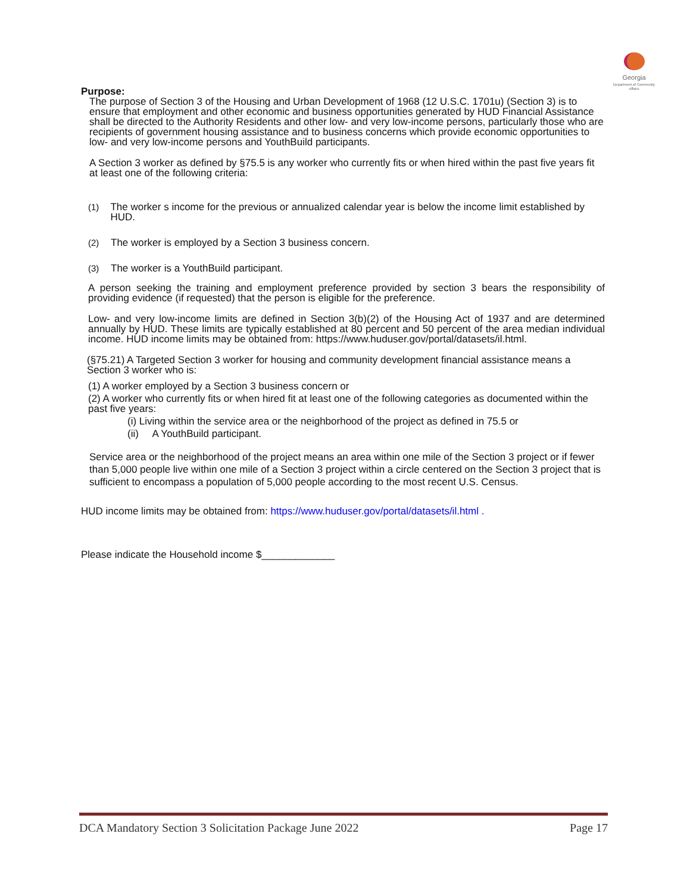Georgia
Department of Community Affairs
Purpose:
The purpose of Section 3 of the Housing and Urban Development of 1968 (12 U.S.C. 1701u) (Section 3) is to ensure that employment and other economic and business opportunities generated by HUD Financial Assistance shall be directed to the Authority Residents and other low- and very low-income persons, particularly those who are recipients of government housing assistance and to business concerns which provide economic opportunities to low- and very low-income persons and YouthBuild participants.
A Section 3 worker as defined by §75.5 is any worker who currently fits or when hired within the past five years fit at least one of the following criteria:
(1) The worker s income for the previous or annualized calendar year is below the income limit established by HUD.
(2) The worker is employed by a Section 3 business concern.
(3) The worker is a YouthBuild participant.
A person seeking the training and employment preference provided by section 3 bears the responsibility of providing evidence (if requested) that the person is eligible for the preference.
Low- and very low-income limits are defined in Section 3(b)(2) of the Housing Act of 1937 and are determined annually by HUD. These limits are typically established at 80 percent and 50 percent of the area median individual income. HUD income limits may be obtained from: https://www.huduser.gov/portal/datasets/il.html.
(§75.21) A Targeted Section 3 worker for housing and community development financial assistance means a Section 3 worker who is:
(1) A worker employed by a Section 3 business concern or
(2) A worker who currently fits or when hired fit at least one of the following categories as documented within the past five years:
(i) Living within the service area or the neighborhood of the project as defined in 75.5 or
(ii) A YouthBuild participant.
Service area or the neighborhood of the project means an area within one mile of the Section 3 project or if fewer than 5,000 people live within one mile of a Section 3 project within a circle centered on the Section 3 project that is sufficient to encompass a population of 5,000 people according to the most recent U.S. Census.
HUD income limits may be obtained from: https://www.huduser.gov/portal/datasets/il.html .
Please indicate the Household income $_____________
DCA Mandatory Section 3 Solicitation Package June 2022 Page 17